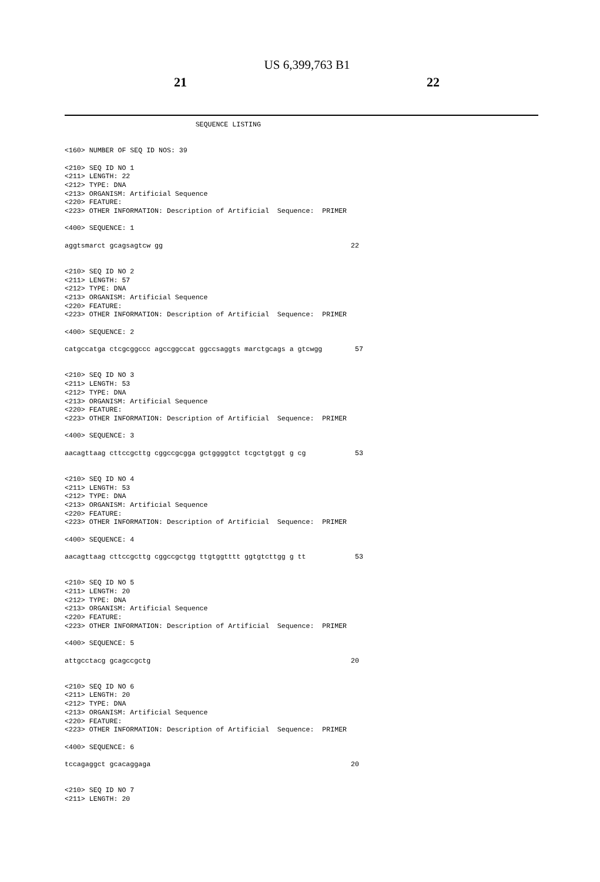US 6,399,763 B1
21 22
                                SEQUENCE LISTING


<160> NUMBER OF SEQ ID NOS: 39

<210> SEQ ID NO 1
<211> LENGTH: 22
<212> TYPE: DNA
<213> ORGANISM: Artificial Sequence
<220> FEATURE:
<223> OTHER INFORMATION: Description of Artificial  Sequence:  PRIMER

<400> SEQUENCE: 1

aggtsmarct gcagsagtcw gg                                              22


<210> SEQ ID NO 2
<211> LENGTH: 57
<212> TYPE: DNA
<213> ORGANISM: Artificial Sequence
<220> FEATURE:
<223> OTHER INFORMATION: Description of Artificial  Sequence:  PRIMER

<400> SEQUENCE: 2

catgccatga ctcgcggccc agccggccat ggccsaggts marctgcags a gtcwgg        57


<210> SEQ ID NO 3
<211> LENGTH: 53
<212> TYPE: DNA
<213> ORGANISM: Artificial Sequence
<220> FEATURE:
<223> OTHER INFORMATION: Description of Artificial  Sequence:  PRIMER

<400> SEQUENCE: 3

aacagttaag cttccgcttg cggccgcgga gctggggtct tcgctgtggt g cg            53


<210> SEQ ID NO 4
<211> LENGTH: 53
<212> TYPE: DNA
<213> ORGANISM: Artificial Sequence
<220> FEATURE:
<223> OTHER INFORMATION: Description of Artificial  Sequence:  PRIMER

<400> SEQUENCE: 4

aacagttaag cttccgcttg cggccgctgg ttgtggtttt ggtgtcttgg g tt            53


<210> SEQ ID NO 5
<211> LENGTH: 20
<212> TYPE: DNA
<213> ORGANISM: Artificial Sequence
<220> FEATURE:
<223> OTHER INFORMATION: Description of Artificial  Sequence:  PRIMER

<400> SEQUENCE: 5

attgcctacg gcagccgctg                                                 20


<210> SEQ ID NO 6
<211> LENGTH: 20
<212> TYPE: DNA
<213> ORGANISM: Artificial Sequence
<220> FEATURE:
<223> OTHER INFORMATION: Description of Artificial  Sequence:  PRIMER

<400> SEQUENCE: 6

tccagaggct gcacaggaga                                                 20


<210> SEQ ID NO 7
<211> LENGTH: 20